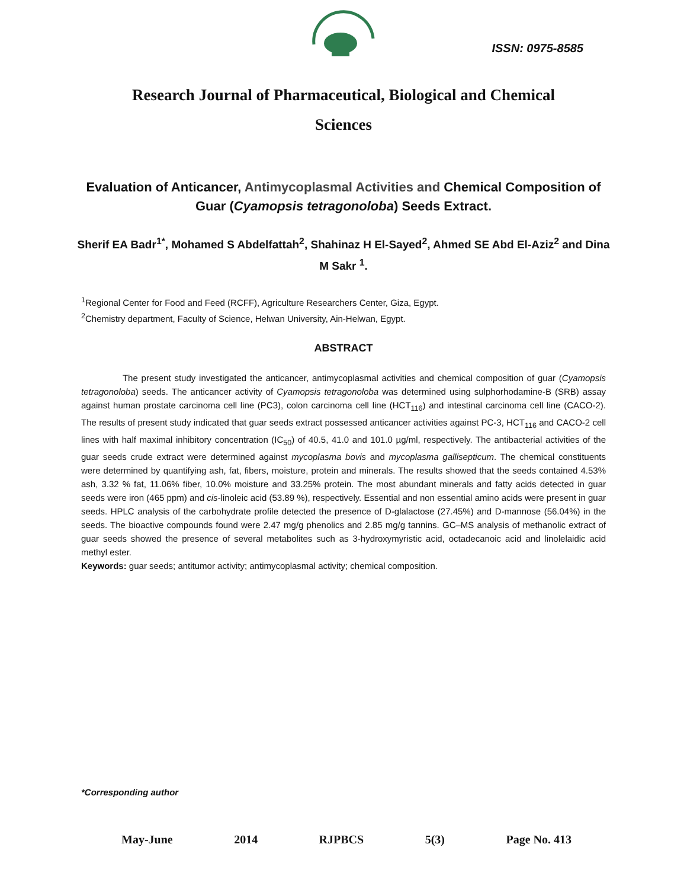ISSN: 0975-8585
Research Journal of Pharmaceutical, Biological and Chemical
Sciences
Evaluation of Anticancer, Antimycoplasmal Activities and Chemical Composition of Guar (Cyamopsis tetragonoloba) Seeds Extract.
Sherif EA Badr<sup>1*</sup>, Mohamed S Abdelfattah<sup>2</sup>, Shahinaz H El-Sayed<sup>2</sup>, Ahmed SE Abd El-Aziz<sup>2</sup> and Dina M Sakr <sup>1</sup>.
<sup>1</sup> Regional Center for Food and Feed (RCFF), Agriculture Researchers Center, Giza, Egypt.
<sup>2</sup> Chemistry department, Faculty of Science, Helwan University, Ain-Helwan, Egypt.
ABSTRACT
The present study investigated the anticancer, antimycoplasmal activities and chemical composition of guar (Cyamopsis tetragonoloba) seeds. The anticancer activity of Cyamopsis tetragonoloba was determined using sulphorhodamine-B (SRB) assay against human prostate carcinoma cell line (PC3), colon carcinoma cell line (HCT<sub>116</sub>) and intestinal carcinoma cell line (CACO-2). The results of present study indicated that guar seeds extract possessed anticancer activities against PC-3, HCT<sub>116</sub> and CACO-2 cell lines with half maximal inhibitory concentration (IC<sub>50</sub>) of 40.5, 41.0 and 101.0 µg/ml, respectively. The antibacterial activities of the guar seeds crude extract were determined against mycoplasma bovis and mycoplasma gallisepticum. The chemical constituents were determined by quantifying ash, fat, fibers, moisture, protein and minerals. The results showed that the seeds contained 4.53% ash, 3.32 % fat, 11.06% fiber, 10.0% moisture and 33.25% protein. The most abundant minerals and fatty acids detected in guar seeds were iron (465 ppm) and cis-linoleic acid (53.89 %), respectively. Essential and non essential amino acids were present in guar seeds. HPLC analysis of the carbohydrate profile detected the presence of D-glalactose (27.45%) and D-mannose (56.04%) in the seeds. The bioactive compounds found were 2.47 mg/g phenolics and 2.85 mg/g tannins. GC–MS analysis of methanolic extract of guar seeds showed the presence of several metabolites such as 3-hydroxymyristic acid, octadecanoic acid and linolelaidic acid methyl ester.
Keywords: guar seeds; antitumor activity; antimycoplasmal activity; chemical composition.
*Corresponding author
May-June 2014 RJPBCS 5(3) Page No. 413